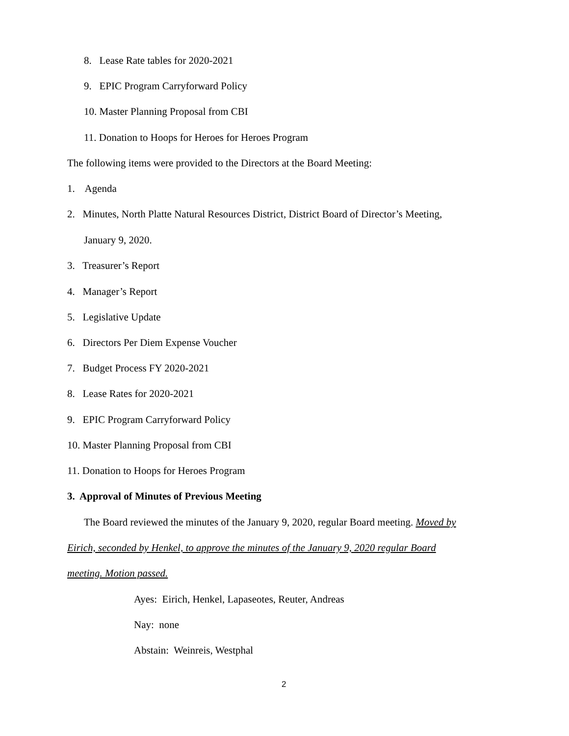8. Lease Rate tables for 2020-2021
9. EPIC Program Carryforward Policy
10. Master Planning Proposal from CBI
11. Donation to Hoops for Heroes for Heroes Program
The following items were provided to the Directors at the Board Meeting:
1. Agenda
2. Minutes, North Platte Natural Resources District, District Board of Director’s Meeting,
January 9, 2020.
3. Treasurer’s Report
4. Manager’s Report
5. Legislative Update
6. Directors Per Diem Expense Voucher
7. Budget Process FY 2020-2021
8. Lease Rates for 2020-2021
9. EPIC Program Carryforward Policy
10. Master Planning Proposal from CBI
11. Donation to Hoops for Heroes Program
3. Approval of Minutes of Previous Meeting
The Board reviewed the minutes of the January 9, 2020, regular Board meeting. Moved by
Eirich, seconded by Henkel, to approve the minutes of the January 9, 2020 regular Board
meeting. Motion passed.
Ayes: Eirich, Henkel, Lapaseotes, Reuter, Andreas
Nay: none
Abstain: Weinreis, Westphal
2